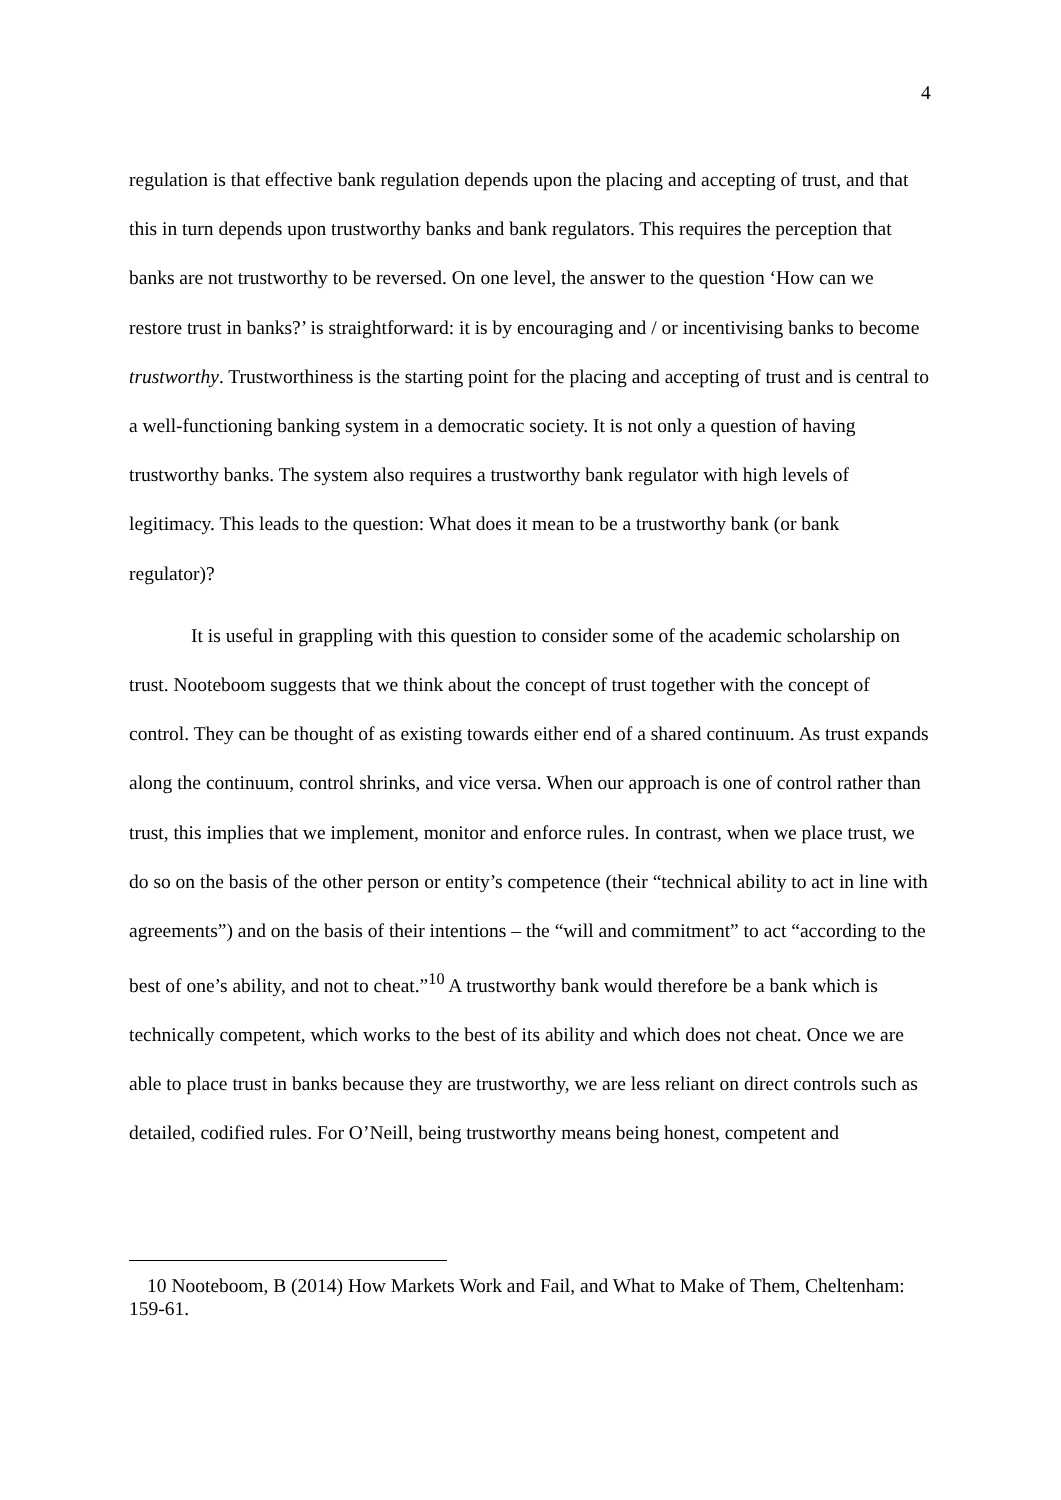4
regulation is that effective bank regulation depends upon the placing and accepting of trust, and that this in turn depends upon trustworthy banks and bank regulators. This requires the perception that banks are not trustworthy to be reversed. On one level, the answer to the question ‘How can we restore trust in banks?’ is straightforward: it is by encouraging and / or incentivising banks to become trustworthy. Trustworthiness is the starting point for the placing and accepting of trust and is central to a well-functioning banking system in a democratic society. It is not only a question of having trustworthy banks. The system also requires a trustworthy bank regulator with high levels of legitimacy. This leads to the question: What does it mean to be a trustworthy bank (or bank regulator)?
It is useful in grappling with this question to consider some of the academic scholarship on trust. Nooteboom suggests that we think about the concept of trust together with the concept of control. They can be thought of as existing towards either end of a shared continuum. As trust expands along the continuum, control shrinks, and vice versa. When our approach is one of control rather than trust, this implies that we implement, monitor and enforce rules. In contrast, when we place trust, we do so on the basis of the other person or entity’s competence (their “technical ability to act in line with agreements”) and on the basis of their intentions – the “will and commitment” to act “according to the best of one’s ability, and not to cheat.”<sup>10</sup> A trustworthy bank would therefore be a bank which is technically competent, which works to the best of its ability and which does not cheat. Once we are able to place trust in banks because they are trustworthy, we are less reliant on direct controls such as detailed, codified rules. For O’Neill, being trustworthy means being honest, competent and
10 Nooteboom, B (2014) How Markets Work and Fail, and What to Make of Them, Cheltenham: 159-61.